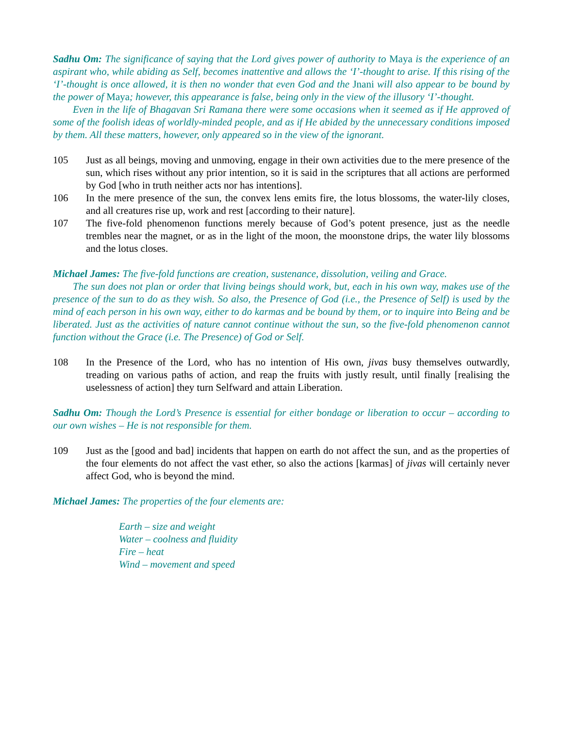Sadhu Om: The significance of saying that the Lord gives power of authority to Maya is the experience of an aspirant who, while abiding as Self, becomes inattentive and allows the ‘I’-thought to arise. If this rising of the ‘I’-thought is once allowed, it is then no wonder that even God and the Jnani will also appear to be bound by the power of Maya; however, this appearance is false, being only in the view of the illusory ‘I’-thought.
Even in the life of Bhagavan Sri Ramana there were some occasions when it seemed as if He approved of some of the foolish ideas of worldly-minded people, and as if He abided by the unnecessary conditions imposed by them. All these matters, however, only appeared so in the view of the ignorant.
105 Just as all beings, moving and unmoving, engage in their own activities due to the mere presence of the sun, which rises without any prior intention, so it is said in the scriptures that all actions are performed by God [who in truth neither acts nor has intentions].
106 In the mere presence of the sun, the convex lens emits fire, the lotus blossoms, the water-lily closes, and all creatures rise up, work and rest [according to their nature].
107 The five-fold phenomenon functions merely because of God’s potent presence, just as the needle trembles near the magnet, or as in the light of the moon, the moonstone drips, the water lily blossoms and the lotus closes.
Michael James: The five-fold functions are creation, sustenance, dissolution, veiling and Grace.
The sun does not plan or order that living beings should work, but, each in his own way, makes use of the presence of the sun to do as they wish. So also, the Presence of God (i.e., the Presence of Self) is used by the mind of each person in his own way, either to do karmas and be bound by them, or to inquire into Being and be liberated. Just as the activities of nature cannot continue without the sun, so the five-fold phenomenon cannot function without the Grace (i.e. The Presence) of God or Self.
108 In the Presence of the Lord, who has no intention of His own, jivas busy themselves outwardly, treading on various paths of action, and reap the fruits with justly result, until finally [realising the uselessness of action] they turn Selfward and attain Liberation.
Sadhu Om: Though the Lord’s Presence is essential for either bondage or liberation to occur – according to our own wishes – He is not responsible for them.
109 Just as the [good and bad] incidents that happen on earth do not affect the sun, and as the properties of the four elements do not affect the vast ether, so also the actions [karmas] of jivas will certainly never affect God, who is beyond the mind.
Michael James: The properties of the four elements are:
Earth – size and weight
Water – coolness and fluidity
Fire – heat
Wind – movement and speed